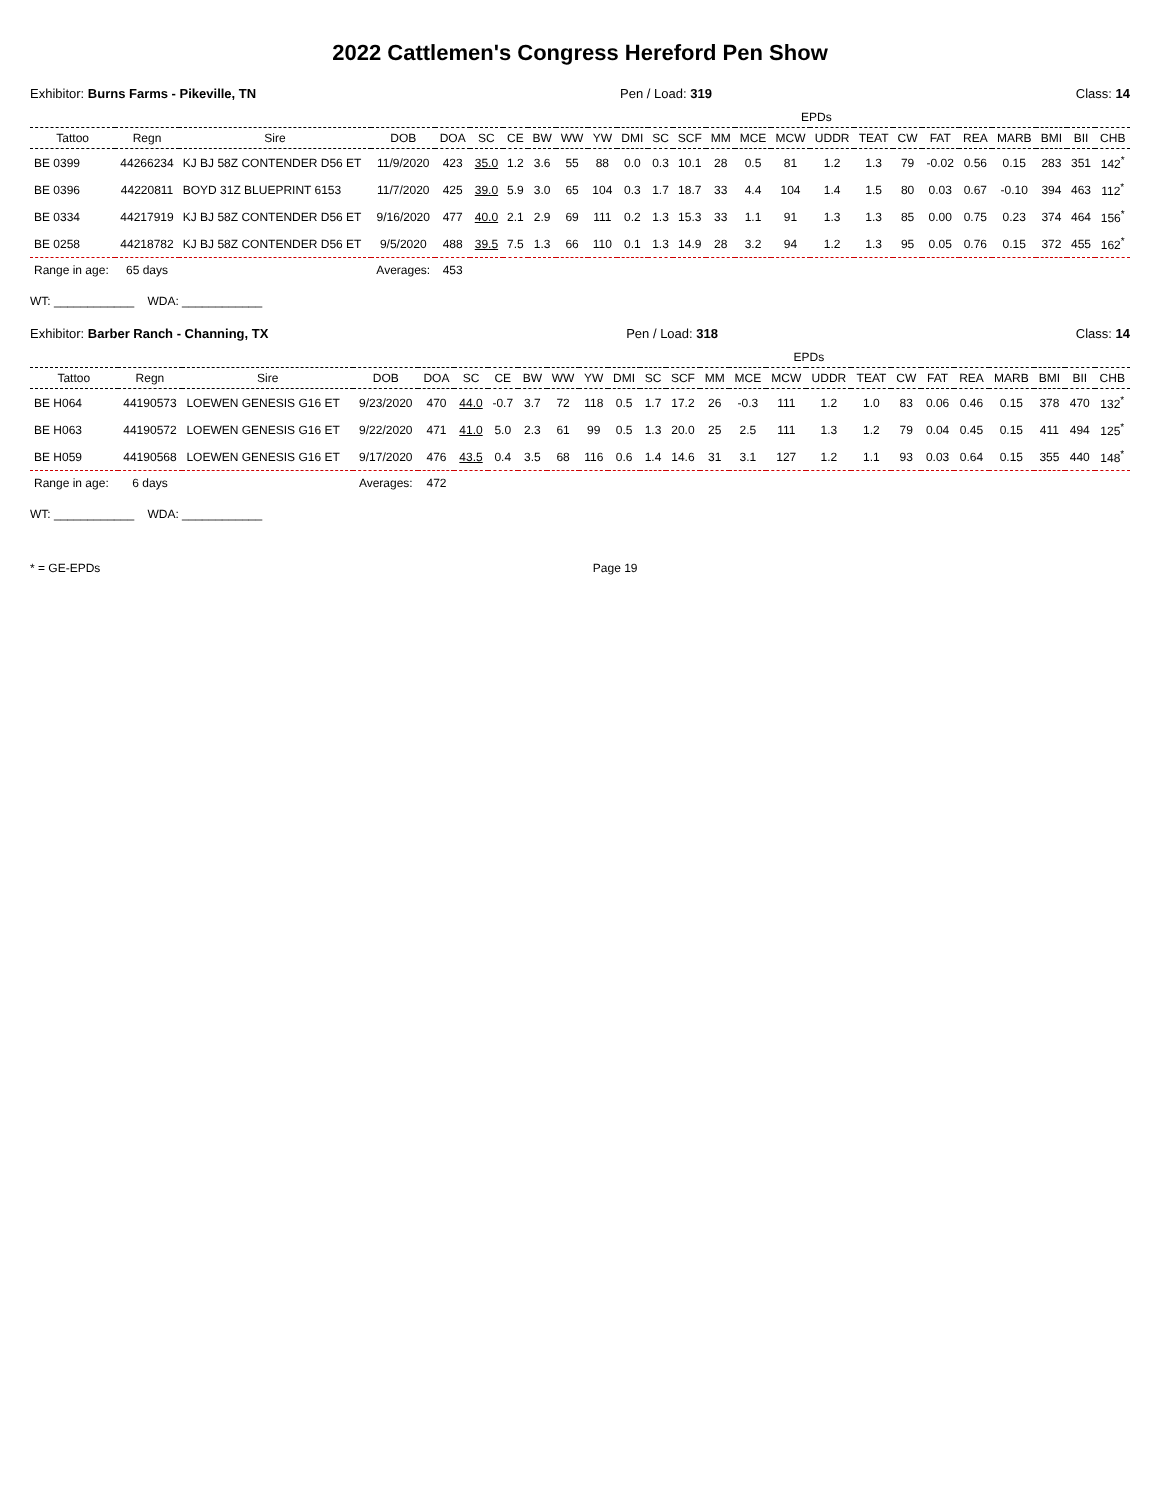2022 Cattlemen's Congress Hereford Pen Show
Exhibitor: Burns Farms - Pikeville, TN Pen / Load: 319 Class: 14
| | | | | | | EPDs | | | | | | | | | | | | | | | | | | |
| --- | --- | --- | --- | --- | --- | --- | --- | --- | --- | --- | --- | --- | --- | --- | --- | --- | --- | --- | --- | --- | --- | --- | --- | --- |
| Tattoo | Regn | Sire | DOB | DOA | SC | CE | BW | WW | YW | DMI | SC | SCF | MM | MCE | MCW | UDDR | TEAT | CW | FAT | REA | MARB | BMI | BII | CHB |
| BE 0399 | 44266234 | KJ BJ 58Z CONTENDER D56 ET | 11/9/2020 | 423 | 35.0 | 1.2 | 3.6 | 55 | 88 | 0.0 | 0.3 | 10.1 | 28 | 0.5 | 81 | 1.2 | 1.3 | 79 | -0.02 | 0.56 | 0.15 | 283 | 351 | 142<sup>*</sup> |
| BE 0396 | 44220811 | BOYD 31Z BLUEPRINT 6153 | 11/7/2020 | 425 | 39.0 | 5.9 | 3.0 | 65 | 104 | 0.3 | 1.7 | 18.7 | 33 | 4.4 | 104 | 1.4 | 1.5 | 80 | 0.03 | 0.67 | -0.10 | 394 | 463 | 112<sup>*</sup> |
| BE 0334 | 44217919 | KJ BJ 58Z CONTENDER D56 ET | 9/16/2020 | 477 | 40.0 | 2.1 | 2.9 | 69 | 111 | 0.2 | 1.3 | 15.3 | 33 | 1.1 | 91 | 1.3 | 1.3 | 85 | 0.00 | 0.75 | 0.23 | 374 | 464 | 156<sup>*</sup> |
| BE 0258 | 44218782 | KJ BJ 58Z CONTENDER D56 ET | 9/5/2020 | 488 | 39.5 | 7.5 | 1.3 | 66 | 110 | 0.1 | 1.3 | 14.9 | 28 | 3.2 | 94 | 1.2 | 1.3 | 95 | 0.05 | 0.76 | 0.15 | 372 | 455 | 162<sup>*</sup> |
| Range in age: | 65 days | | Averages: | 453 | | | | | | | | | | | | | | | | | | | | |
WT: ____________ WDA: ____________
Exhibitor: Barber Ranch - Channing, TX Pen / Load: 318 Class: 14
| | | | | | | EPDs | | | | | | | | | | | | | | | | | | |
| --- | --- | --- | --- | --- | --- | --- | --- | --- | --- | --- | --- | --- | --- | --- | --- | --- | --- | --- | --- | --- | --- | --- | --- | --- |
| Tattoo | Regn | Sire | DOB | DOA | SC | CE | BW | WW | YW | DMI | SC | SCF | MM | MCE | MCW | UDDR | TEAT | CW | FAT | REA | MARB | BMI | BII | CHB |
| BE H064 | 44190573 | LOEWEN GENESIS G16 ET | 9/23/2020 | 470 | 44.0 | -0.7 | 3.7 | 72 | 118 | 0.5 | 1.7 | 17.2 | 26 | -0.3 | 111 | 1.2 | 1.0 | 83 | 0.06 | 0.46 | 0.15 | 378 | 470 | 132<sup>*</sup> |
| BE H063 | 44190572 | LOEWEN GENESIS G16 ET | 9/22/2020 | 471 | 41.0 | 5.0 | 2.3 | 61 | 99 | 0.5 | 1.3 | 20.0 | 25 | 2.5 | 111 | 1.3 | 1.2 | 79 | 0.04 | 0.45 | 0.15 | 411 | 494 | 125<sup>*</sup> |
| BE H059 | 44190568 | LOEWEN GENESIS G16 ET | 9/17/2020 | 476 | 43.5 | 0.4 | 3.5 | 68 | 116 | 0.6 | 1.4 | 14.6 | 31 | 3.1 | 127 | 1.2 | 1.1 | 93 | 0.03 | 0.64 | 0.15 | 355 | 440 | 148<sup>*</sup> |
| Range in age: | 6 days | | Averages: | 472 | | | | | | | | | | | | | | | | | | | | |
WT: ____________ WDA: ____________
* = GE-EPDs Page 19